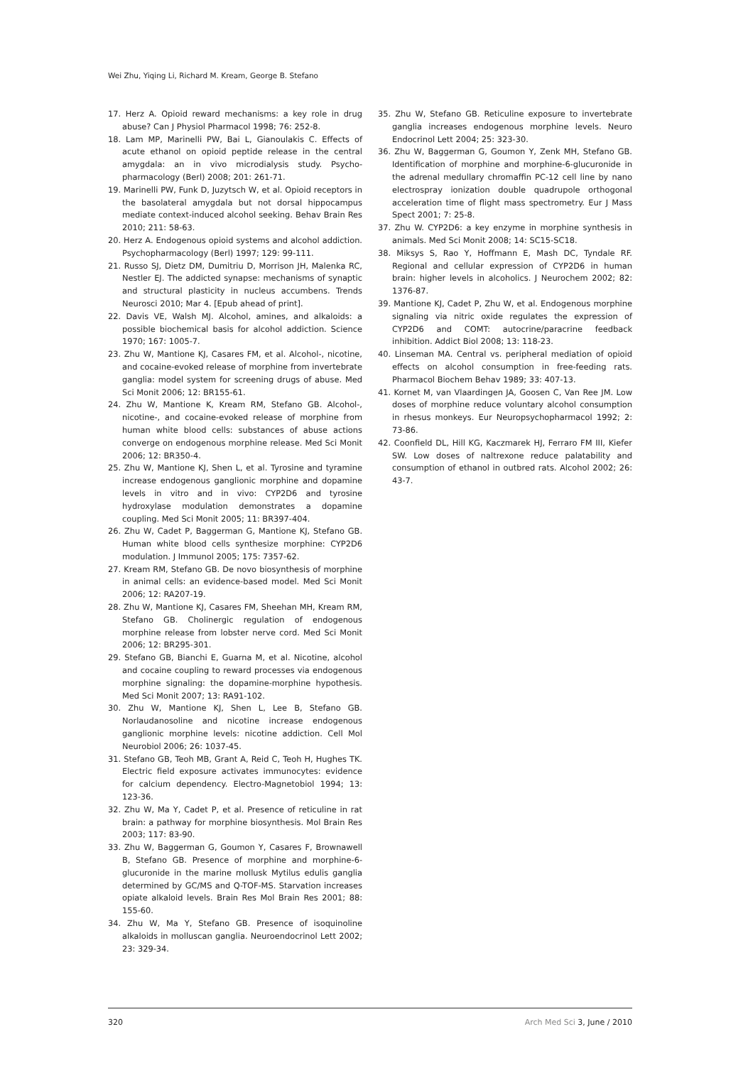Wei Zhu, Yiqing Li, Richard M. Kream, George B. Stefano
17. Herz A. Opioid reward mechanisms: a key role in drug abuse? Can J Physiol Pharmacol 1998; 76: 252-8.
18. Lam MP, Marinelli PW, Bai L, Gianoulakis C. Effects of acute ethanol on opioid peptide release in the central amygdala: an in vivo microdialysis study. Psycho­pharmacology (Berl) 2008; 201: 261-71.
19. Marinelli PW, Funk D, Juzytsch W, et al. Opioid receptors in the basolateral amygdala but not dorsal hippocampus mediate context-induced alcohol seeking. Behav Brain Res 2010; 211: 58-63.
20. Herz A. Endogenous opioid systems and alcohol addiction. Psychopharmacology (Berl) 1997; 129: 99-111.
21. Russo SJ, Dietz DM, Dumitriu D, Morrison JH, Malenka RC, Nestler EJ. The addicted synapse: mechanisms of synaptic and structural plasticity in nucleus accumbens. Trends Neurosci 2010; Mar 4. [Epub ahead of print].
22. Davis VE, Walsh MJ. Alcohol, amines, and alkaloids: a possible biochemical basis for alcohol addiction. Science 1970; 167: 1005-7.
23. Zhu W, Mantione KJ, Casares FM, et al. Alcohol-, nicotine, and cocaine-evoked release of morphine from invertebrate ganglia: model system for screening drugs of abuse. Med Sci Monit 2006; 12: BR155-61.
24. Zhu W, Mantione K, Kream RM, Stefano GB. Alcohol-, nicotine-, and cocaine-evoked release of morphine from human white blood cells: substances of abuse actions converge on endogenous morphine release. Med Sci Monit 2006; 12: BR350-4.
25. Zhu W, Mantione KJ, Shen L, et al. Tyrosine and tyramine increase endogenous ganglionic morphine and dopamine levels in vitro and in vivo: CYP2D6 and tyrosine hydroxylase modulation demonstrates a dopamine coupling. Med Sci Monit 2005; 11: BR397-404.
26. Zhu W, Cadet P, Baggerman G, Mantione KJ, Stefano GB. Human white blood cells synthesize morphine: CYP2D6 modulation. J Immunol 2005; 175: 7357-62.
27. Kream RM, Stefano GB. De novo biosynthesis of morphine in animal cells: an evidence-based model. Med Sci Monit 2006; 12: RA207-19.
28. Zhu W, Mantione KJ, Casares FM, Sheehan MH, Kream RM, Stefano GB. Cholinergic regulation of endogenous morphine release from lobster nerve cord. Med Sci Monit 2006; 12: BR295-301.
29. Stefano GB, Bianchi E, Guarna M, et al. Nicotine, alcohol and cocaine coupling to reward processes via endogenous morphine signaling: the dopamine-morphine hypothesis. Med Sci Monit 2007; 13: RA91-102.
30. Zhu W, Mantione KJ, Shen L, Lee B, Stefano GB. Norlaudanosoline and nicotine increase endogenous ganglionic morphine levels: nicotine addiction. Cell Mol Neurobiol 2006; 26: 1037-45.
31. Stefano GB, Teoh MB, Grant A, Reid C, Teoh H, Hughes TK. Electric field exposure activates immunocytes: evidence for calcium dependency. Electro-Magnetobiol 1994; 13: 123-36.
32. Zhu W, Ma Y, Cadet P, et al. Presence of reticuline in rat brain: a pathway for morphine biosynthesis. Mol Brain Res 2003; 117: 83-90.
33. Zhu W, Baggerman G, Goumon Y, Casares F, Brownawell B, Stefano GB. Presence of morphine and morphine-6-glucuronide in the marine mollusk Mytilus edulis ganglia determined by GC/MS and Q-TOF-MS. Starvation increases opiate alkaloid levels. Brain Res Mol Brain Res 2001; 88: 155-60.
34. Zhu W, Ma Y, Stefano GB. Presence of isoquinoline alkaloids in molluscan ganglia. Neuroendocrinol Lett 2002; 23: 329-34.
35. Zhu W, Stefano GB. Reticuline exposure to invertebrate ganglia increases endogenous morphine levels. Neuro Endocrinol Lett 2004; 25: 323-30.
36. Zhu W, Baggerman G, Goumon Y, Zenk MH, Stefano GB. Identification of morphine and morphine-6-glucuronide in the adrenal medullary chromaffin PC-12 cell line by nano electrospray ionization double quadrupole orthogonal acceleration time of flight mass spectrometry. Eur J Mass Spect 2001; 7: 25-8.
37. Zhu W. CYP2D6: a key enzyme in morphine synthesis in animals. Med Sci Monit 2008; 14: SC15-SC18.
38. Miksys S, Rao Y, Hoffmann E, Mash DC, Tyndale RF. Regional and cellular expression of CYP2D6 in human brain: higher levels in alcoholics. J Neurochem 2002; 82: 1376-87.
39. Mantione KJ, Cadet P, Zhu W, et al. Endogenous morphine signaling via nitric oxide regulates the expression of CYP2D6 and COMT: autocrine/paracrine feedback inhibition. Addict Biol 2008; 13: 118-23.
40. Linseman MA. Central vs. peripheral mediation of opioid effects on alcohol consumption in free-feeding rats. Pharmacol Biochem Behav 1989; 33: 407-13.
41. Kornet M, van Vlaardingen JA, Goosen C, Van Ree JM. Low doses of morphine reduce voluntary alcohol consumption in rhesus monkeys. Eur Neuropsychopharmacol 1992; 2: 73-86.
42. Coonfield DL, Hill KG, Kaczmarek HJ, Ferraro FM III, Kiefer SW. Low doses of naltrexone reduce palatability and consumption of ethanol in outbred rats. Alcohol 2002; 26: 43-7.
320 Arch Med Sci 3, June / 2010